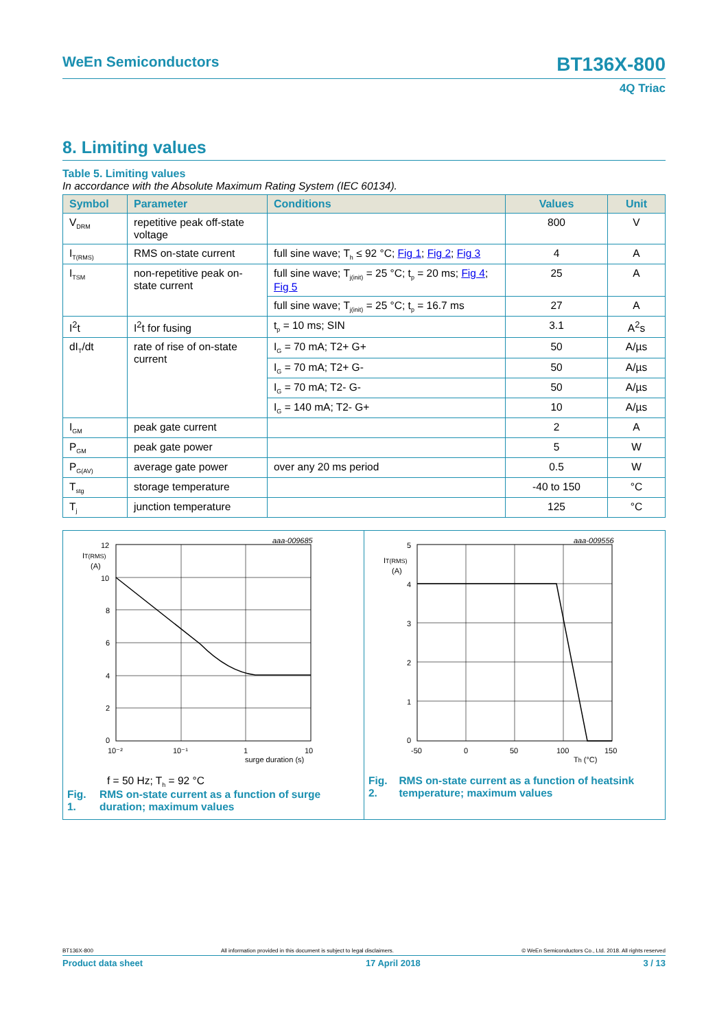WeEn Semiconductors BT136X-800
4Q Triac
8. Limiting values
Table 5. Limiting values
In accordance with the Absolute Maximum Rating System (IEC 60134).
| Symbol | Parameter | Conditions | Values | Unit |
| --- | --- | --- | --- | --- |
| V<sub>DRM</sub> | repetitive peak off-state voltage | | 800 | V |
| I<sub>T(RMS)</sub> | RMS on-state current | full sine wave; T<sub>h</sub> ≤ 92 °C; Fig 1 ; Fig 2 ; Fig 3 | 4 | A |
| I<sub>TSM</sub> | non-repetitive peak on-state current | full sine wave; T<sub>j(init)</sub> = 25 °C; t<sub>p</sub> = 20 ms; Fig 4 ; Fig 5 | 25 | A |
| | | full sine wave; T<sub>j(init)</sub> = 25 °C; t<sub>p</sub> = 16.7 ms | 27 | A |
| I<sup>2</sup>t | I<sup>2</sup>t for fusing | t<sub>p</sub> = 10 ms; SIN | 3.1 | A<sup>2</sup>s |
| dI<sub>T</sub>/dt | rate of rise of on-state current | I<sub>G</sub> = 70 mA; T2+ G+ | 50 | A/µs |
| | | I<sub>G</sub> = 70 mA; T2+ G- | 50 | A/µs |
| | | I<sub>G</sub> = 70 mA; T2- G- | 50 | A/µs |
| | | I<sub>G</sub> = 140 mA; T2- G+ | 10 | A/µs |
| I<sub>GM</sub> | peak gate current | | 2 | A |
| P<sub>GM</sub> | peak gate power | | 5 | W |
| P<sub>G(AV)</sub> | average gate power | over any 20 ms period | 0.5 | W |
| T<sub>stg</sub> | storage temperature | | -40 to 150 | °C |
| T<sub>j</sub> | junction temperature | | 125 | °C |
aaa-009685
IT(RMS)
(A)
12
10
8
6
4
2
0
10⁻²
10⁻¹
1
10
surge duration (s)
f = 50 Hz; T<sub>h</sub> = 92 °C
Fig. 1. RMS on-state current as a function of surge duration; maximum values
aaa-009556
IT(RMS)
(A)
5
4
3
2
1
0
-50
0
50
100
150
Th (°C)
Fig. 2. RMS on-state current as a function of heatsink temperature; maximum values
BT136X-800 All information provided in this document is subject to legal disclaimers. © WeEn Semiconductors Co., Ltd. 2018. All rights reserved
Product data sheet 17 April 2018 3 / 13